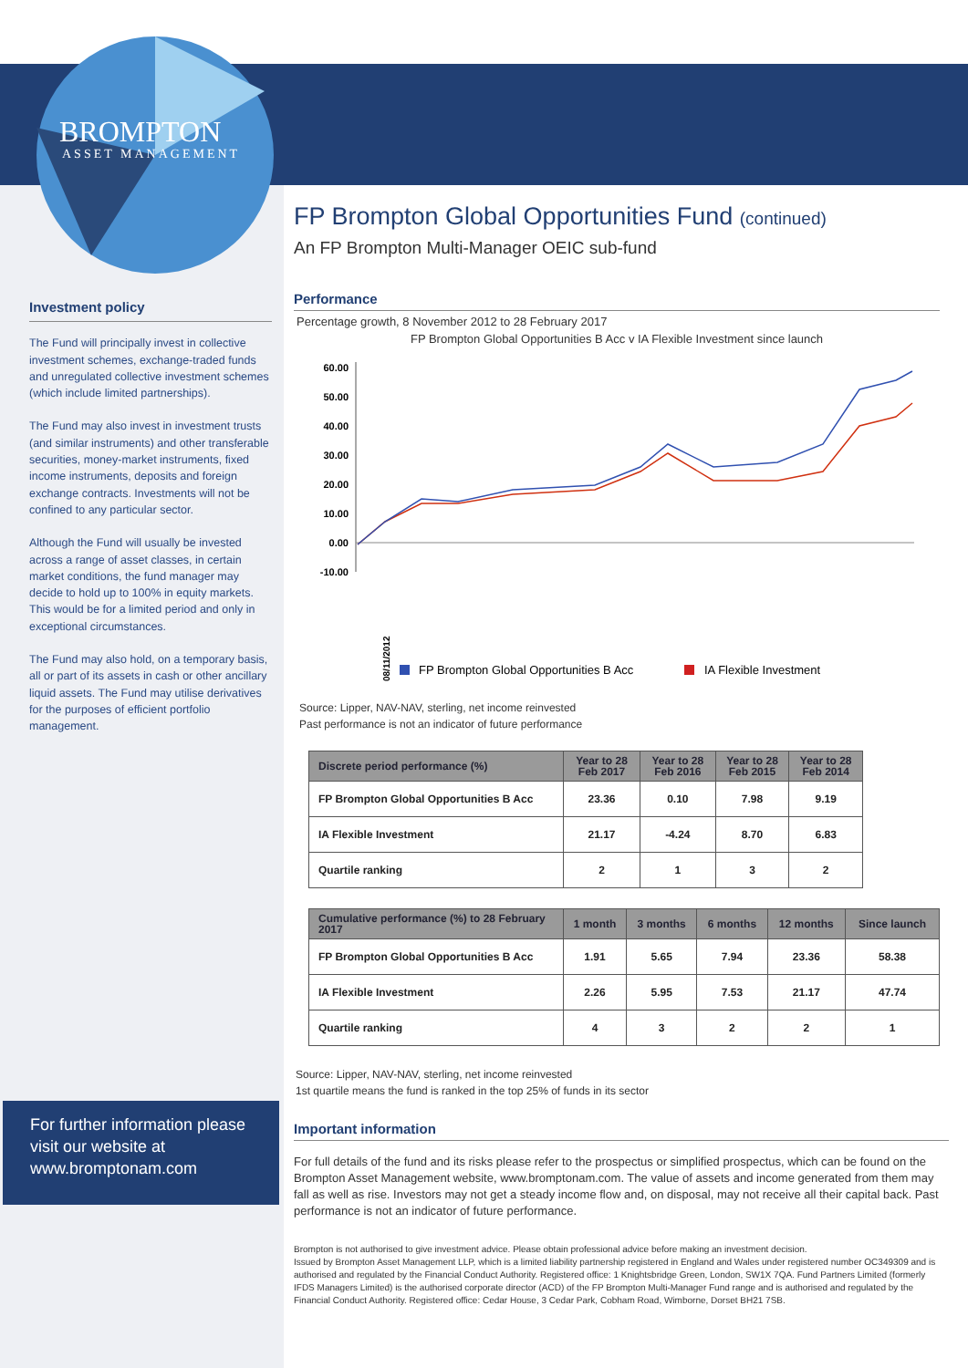BROMPTON
ASSET MANAGEMENT
Investment policy
The Fund will principally invest in collective investment schemes, exchange-traded funds and unregulated collective investment schemes (which include limited partnerships).
The Fund may also invest in investment trusts (and similar instruments) and other transferable securities, money-market instruments, fixed income instruments, deposits and foreign exchange contracts. Investments will not be confined to any particular sector.
Although the Fund will usually be invested across a range of asset classes, in certain market conditions, the fund manager may decide to hold up to 100% in equity markets. This would be for a limited period and only in exceptional circumstances.
The Fund may also hold, on a temporary basis, all or part of its assets in cash or other ancillary liquid assets. The Fund may utilise derivatives for the purposes of efficient portfolio management.
For further information please visit our website at www.bromptonam.com
FP Brompton Global Opportunities Fund (continued)
An FP Brompton Multi-Manager OEIC sub-fund
Performance
Percentage growth, 8 November 2012 to 28 February 2017
FP Brompton Global Opportunities B Acc v IA Flexible Investment since launch
60.00
50.00
40.00
30.00
20.00
10.00
0.00
-10.00
08/11/2012
FP Brompton Global Opportunities B Acc
IA Flexible Investment
Source: Lipper, NAV-NAV, sterling, net income reinvested
Past performance is not an indicator of future performance
| Discrete period performance (%) | Year to 28 Feb 2017 | Year to 28 Feb 2016 | Year to 28 Feb 2015 | Year to 28 Feb 2014 |
| --- | --- | --- | --- | --- |
| FP Brompton Global Opportunities B Acc | 23.36 | 0.10 | 7.98 | 9.19 |
| IA Flexible Investment | 21.17 | -4.24 | 8.70 | 6.83 |
| Quartile ranking | 2 | 1 | 3 | 2 |
| Cumulative performance (%) to 28 February 2017 | 1 month | 3 months | 6 months | 12 months | Since launch |
| --- | --- | --- | --- | --- | --- |
| FP Brompton Global Opportunities B Acc | 1.91 | 5.65 | 7.94 | 23.36 | 58.38 |
| IA Flexible Investment | 2.26 | 5.95 | 7.53 | 21.17 | 47.74 |
| Quartile ranking | 4 | 3 | 2 | 2 | 1 |
Source: Lipper, NAV-NAV, sterling, net income reinvested
1st quartile means the fund is ranked in the top 25% of funds in its sector
Important information
For full details of the fund and its risks please refer to the prospectus or simplified prospectus, which can be found on the Brompton Asset Management website, www.bromptonam.com. The value of assets and income generated from them may fall as well as rise. Investors may not get a steady income flow and, on disposal, may not receive all their capital back. Past performance is not an indicator of future performance.
Brompton is not authorised to give investment advice. Please obtain professional advice before making an investment decision.
Issued by Brompton Asset Management LLP, which is a limited liability partnership registered in England and Wales under registered number OC349309 and is authorised and regulated by the Financial Conduct Authority. Registered office: 1 Knightsbridge Green, London, SW1X 7QA. Fund Partners Limited (formerly IFDS Managers Limited) is the authorised corporate director (ACD) of the FP Brompton Multi-Manager Fund range and is authorised and regulated by the Financial Conduct Authority. Registered office: Cedar House, 3 Cedar Park, Cobham Road, Wimborne, Dorset BH21 7SB.